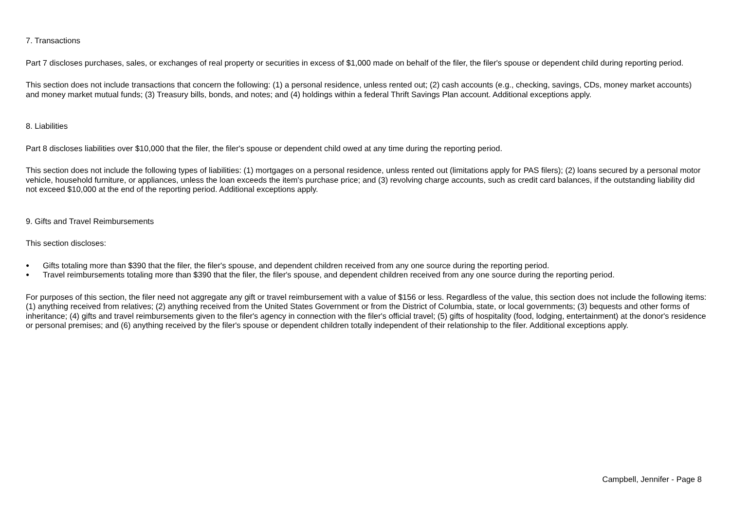7. Transactions
Part 7 discloses purchases, sales, or exchanges of real property or securities in excess of $1,000 made on behalf of the filer, the filer's spouse or dependent child during reporting period.
This section does not include transactions that concern the following: (1) a personal residence, unless rented out; (2) cash accounts (e.g., checking, savings, CDs, money market accounts) and money market mutual funds; (3) Treasury bills, bonds, and notes; and (4) holdings within a federal Thrift Savings Plan account. Additional exceptions apply.
8. Liabilities
Part 8 discloses liabilities over $10,000 that the filer, the filer's spouse or dependent child owed at any time during the reporting period.
This section does not include the following types of liabilities: (1) mortgages on a personal residence, unless rented out (limitations apply for PAS filers); (2) loans secured by a personal motor vehicle, household furniture, or appliances, unless the loan exceeds the item's purchase price; and (3) revolving charge accounts, such as credit card balances, if the outstanding liability did not exceed $10,000 at the end of the reporting period. Additional exceptions apply.
9. Gifts and Travel Reimbursements
This section discloses:
● Gifts totaling more than $390 that the filer, the filer's spouse, and dependent children received from any one source during the reporting period.
● Travel reimbursements totaling more than $390 that the filer, the filer's spouse, and dependent children received from any one source during the reporting period.
For purposes of this section, the filer need not aggregate any gift or travel reimbursement with a value of $156 or less. Regardless of the value, this section does not include the following items: (1) anything received from relatives; (2) anything received from the United States Government or from the District of Columbia, state, or local governments; (3) bequests and other forms of inheritance; (4) gifts and travel reimbursements given to the filer's agency in connection with the filer's official travel; (5) gifts of hospitality (food, lodging, entertainment) at the donor's residence or personal premises; and (6) anything received by the filer's spouse or dependent children totally independent of their relationship to the filer. Additional exceptions apply.
Campbell, Jennifer - Page 8